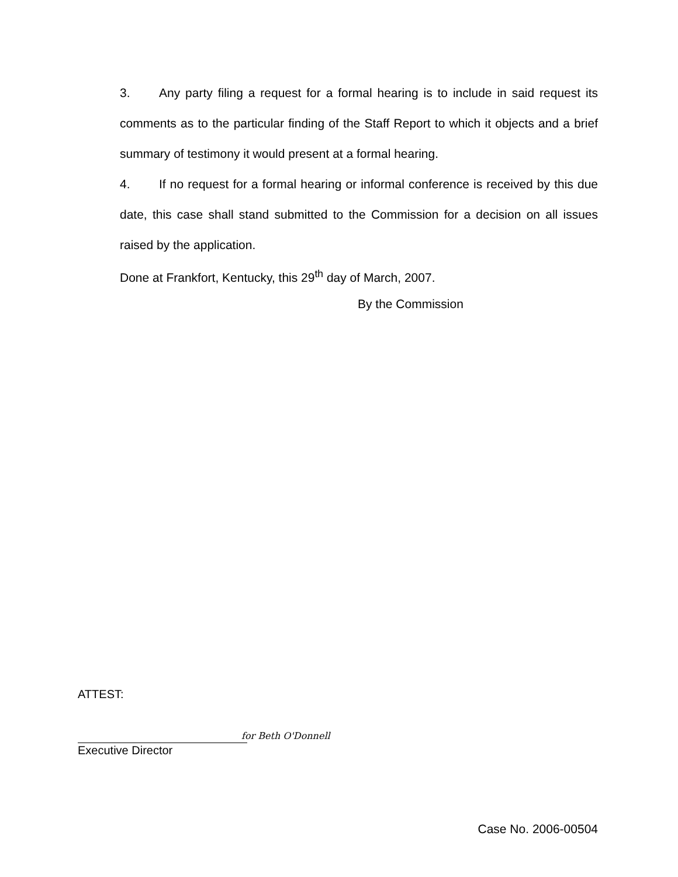3. Any party filing a request for a formal hearing is to include in said request its comments as to the particular finding of the Staff Report to which it objects and a brief summary of testimony it would present at a formal hearing.
4. If no request for a formal hearing or informal conference is received by this due date, this case shall stand submitted to the Commission for a decision on all issues raised by the application.
Done at Frankfort, Kentucky, this 29<sup>th</sup> day of March, 2007.
By the Commission
ATTEST:
for Beth O'Donnell
Executive Director
Case No. 2006-00504